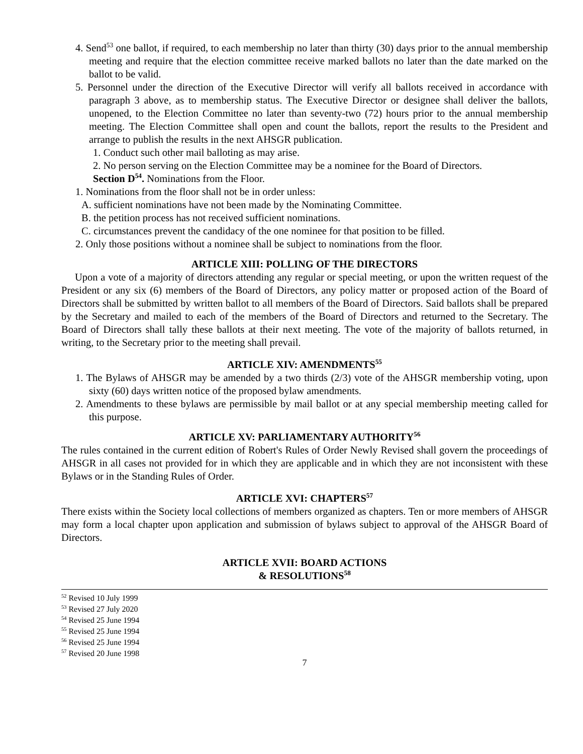4. Send<sup>53</sup> one ballot, if required, to each membership no later than thirty (30) days prior to the annual membership meeting and require that the election committee receive marked ballots no later than the date marked on the ballot to be valid.
5. Personnel under the direction of the Executive Director will verify all ballots received in accordance with paragraph 3 above, as to membership status. The Executive Director or designee shall deliver the ballots, unopened, to the Election Committee no later than seventy-two (72) hours prior to the annual membership meeting. The Election Committee shall open and count the ballots, report the results to the President and arrange to publish the results in the next AHSGR publication.
1. Conduct such other mail balloting as may arise.
2. No person serving on the Election Committee may be a nominee for the Board of Directors.
Section D<sup>54</sup>. Nominations from the Floor.
1. Nominations from the floor shall not be in order unless:
A. sufficient nominations have not been made by the Nominating Committee.
B. the petition process has not received sufficient nominations.
C. circumstances prevent the candidacy of the one nominee for that position to be filled.
2. Only those positions without a nominee shall be subject to nominations from the floor.
ARTICLE XIII: POLLING OF THE DIRECTORS
Upon a vote of a majority of directors attending any regular or special meeting, or upon the written request of the President or any six (6) members of the Board of Directors, any policy matter or proposed action of the Board of Directors shall be submitted by written ballot to all members of the Board of Directors. Said ballots shall be prepared by the Secretary and mailed to each of the members of the Board of Directors and returned to the Secretary. The Board of Directors shall tally these ballots at their next meeting. The vote of the majority of ballots returned, in writing, to the Secretary prior to the meeting shall prevail.
ARTICLE XIV: AMENDMENTS<sup>55</sup>
1. The Bylaws of AHSGR may be amended by a two thirds (2/3) vote of the AHSGR membership voting, upon sixty (60) days written notice of the proposed bylaw amendments.
2. Amendments to these bylaws are permissible by mail ballot or at any special membership meeting called for this purpose.
ARTICLE XV: PARLIAMENTARY AUTHORITY<sup>56</sup>
The rules contained in the current edition of Robert's Rules of Order Newly Revised shall govern the proceedings of AHSGR in all cases not provided for in which they are applicable and in which they are not inconsistent with these Bylaws or in the Standing Rules of Order.
ARTICLE XVI: CHAPTERS<sup>57</sup>
There exists within the Society local collections of members organized as chapters. Ten or more members of AHSGR may form a local chapter upon application and submission of bylaws subject to approval of the AHSGR Board of Directors.
ARTICLE XVII: BOARD ACTIONS
& RESOLUTIONS<sup>58</sup>
<sup>52</sup> Revised 10 July 1999
<sup>53</sup> Revised 27 July 2020
<sup>54</sup> Revised 25 June 1994
<sup>55</sup> Revised 25 June 1994
<sup>56</sup> Revised 25 June 1994
<sup>57</sup> Revised 20 June 1998
7